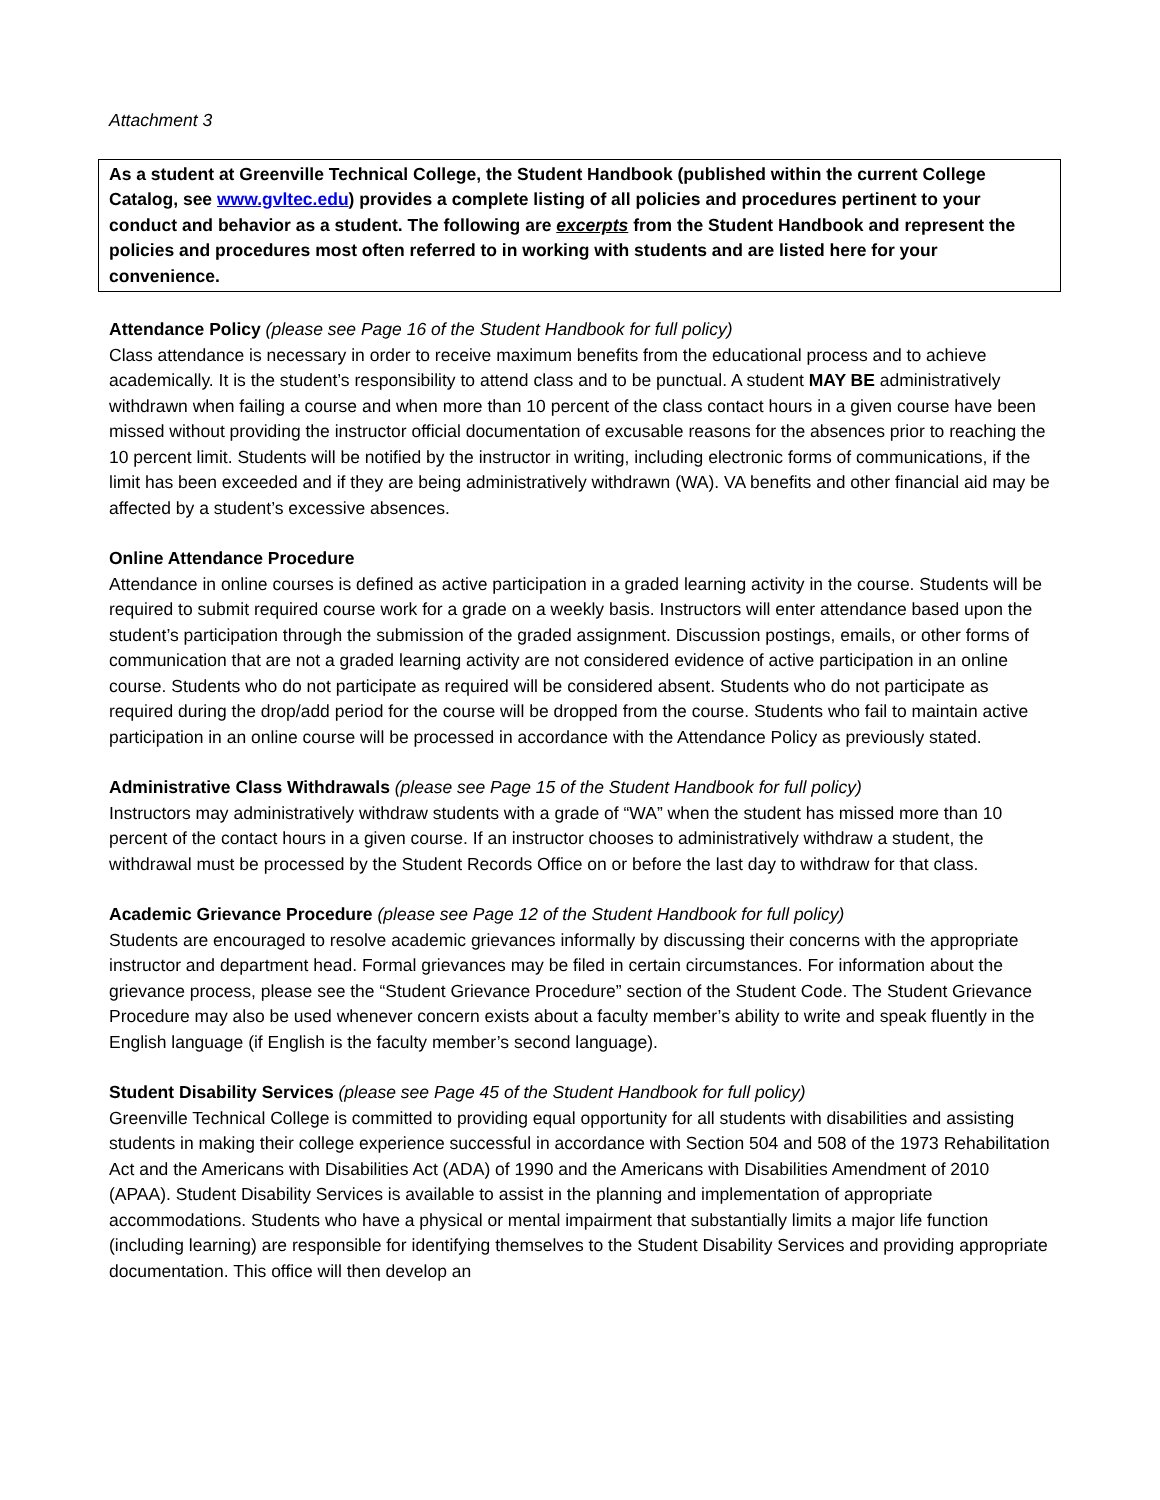Attachment 3
As a student at Greenville Technical College, the Student Handbook (published within the current College Catalog, see www.gvltec.edu) provides a complete listing of all policies and procedures pertinent to your conduct and behavior as a student. The following are excerpts from the Student Handbook and represent the policies and procedures most often referred to in working with students and are listed here for your convenience.
Attendance Policy (please see Page 16 of the Student Handbook for full policy)
Class attendance is necessary in order to receive maximum benefits from the educational process and to achieve academically. It is the student’s responsibility to attend class and to be punctual. A student MAY BE administratively withdrawn when failing a course and when more than 10 percent of the class contact hours in a given course have been missed without providing the instructor official documentation of excusable reasons for the absences prior to reaching the 10 percent limit. Students will be notified by the instructor in writing, including electronic forms of communications, if the limit has been exceeded and if they are being administratively withdrawn (WA). VA benefits and other financial aid may be affected by a student’s excessive absences.
Online Attendance Procedure
Attendance in online courses is defined as active participation in a graded learning activity in the course. Students will be required to submit required course work for a grade on a weekly basis. Instructors will enter attendance based upon the student’s participation through the submission of the graded assignment. Discussion postings, emails, or other forms of communication that are not a graded learning activity are not considered evidence of active participation in an online course. Students who do not participate as required will be considered absent. Students who do not participate as required during the drop/add period for the course will be dropped from the course. Students who fail to maintain active participation in an online course will be processed in accordance with the Attendance Policy as previously stated.
Administrative Class Withdrawals (please see Page 15 of the Student Handbook for full policy)
Instructors may administratively withdraw students with a grade of “WA” when the student has missed more than 10 percent of the contact hours in a given course. If an instructor chooses to administratively withdraw a student, the withdrawal must be processed by the Student Records Office on or before the last day to withdraw for that class.
Academic Grievance Procedure (please see Page 12 of the Student Handbook for full policy)
Students are encouraged to resolve academic grievances informally by discussing their concerns with the appropriate instructor and department head. Formal grievances may be filed in certain circumstances. For information about the grievance process, please see the “Student Grievance Procedure” section of the Student Code. The Student Grievance Procedure may also be used whenever concern exists about a faculty member’s ability to write and speak fluently in the English language (if English is the faculty member’s second language).
Student Disability Services (please see Page 45 of the Student Handbook for full policy)
Greenville Technical College is committed to providing equal opportunity for all students with disabilities and assisting students in making their college experience successful in accordance with Section 504 and 508 of the 1973 Rehabilitation Act and the Americans with Disabilities Act (ADA) of 1990 and the Americans with Disabilities Amendment of 2010 (APAA). Student Disability Services is available to assist in the planning and implementation of appropriate accommodations. Students who have a physical or mental impairment that substantially limits a major life function (including learning) are responsible for identifying themselves to the Student Disability Services and providing appropriate documentation. This office will then develop an